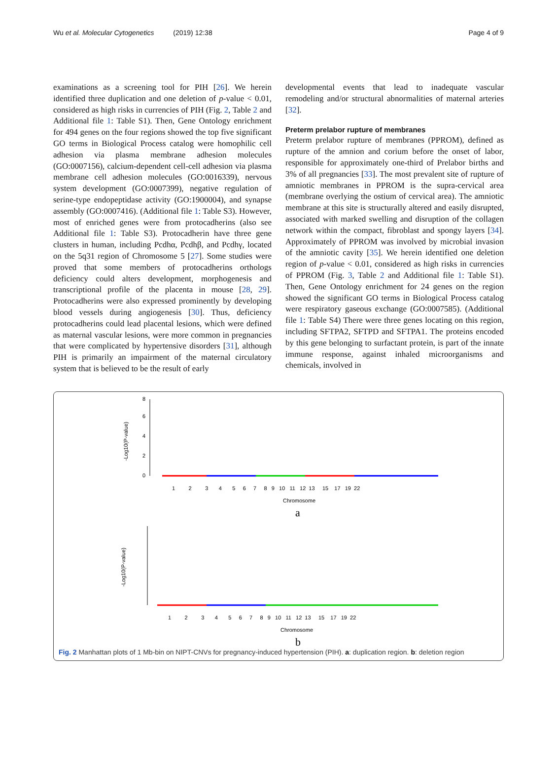Wu et al. Molecular Cytogenetics (2019) 12:38 Page 4 of 9
examinations as a screening tool for PIH [26]. We herein identified three duplication and one deletion of p-value < 0.01, considered as high risks in currencies of PIH (Fig. 2, Table 2 and Additional file 1: Table S1). Then, Gene Ontology enrichment for 494 genes on the four regions showed the top five significant GO terms in Biological Process catalog were homophilic cell adhesion via plasma membrane adhesion molecules (GO:0007156), calcium-dependent cell-cell adhesion via plasma membrane cell adhesion molecules (GO:0016339), nervous system development (GO:0007399), negative regulation of serine-type endopeptidase activity (GO:1900004), and synapse assembly (GO:0007416). (Additional file 1: Table S3). However, most of enriched genes were from protocadherins (also see Additional file 1: Table S3). Protocadherin have three gene clusters in human, including Pcdhα, Pcdhβ, and Pcdhγ, located on the 5q31 region of Chromosome 5 [27]. Some studies were proved that some members of protocadherins orthologs deficiency could alters development, morphogenesis and transcriptional profile of the placenta in mouse [28, 29]. Protocadherins were also expressed prominently by developing blood vessels during angiogenesis [30]. Thus, deficiency protocadherins could lead placental lesions, which were defined as maternal vascular lesions, were more common in pregnancies that were complicated by hypertensive disorders [31], although PIH is primarily an impairment of the maternal circulatory system that is believed to be the result of early
developmental events that lead to inadequate vascular remodeling and/or structural abnormalities of maternal arteries [32].
Preterm prelabor rupture of membranes
Preterm prelabor rupture of membranes (PPROM), defined as rupture of the amnion and corium before the onset of labor, responsible for approximately one-third of Prelabor births and 3% of all pregnancies [33]. The most prevalent site of rupture of amniotic membranes in PPROM is the supra-cervical area (membrane overlying the ostium of cervical area). The amniotic membrane at this site is structurally altered and easily disrupted, associated with marked swelling and disruption of the collagen network within the compact, fibroblast and spongy layers [34]. Approximately of PPROM was involved by microbial invasion of the amniotic cavity [35]. We herein identified one deletion region of p-value < 0.01, considered as high risks in currencies of PPROM (Fig. 3, Table 2 and Additional file 1: Table S1). Then, Gene Ontology enrichment for 24 genes on the region showed the significant GO terms in Biological Process catalog were respiratory gaseous exchange (GO:0007585). (Additional file 1: Table S4) There were three genes locating on this region, including SFTPA2, SFTPD and SFTPA1. The proteins encoded by this gene belonging to surfactant protein, is part of the innate immune response, against inhaled microorganisms and chemicals, involved in
-Log10(P-value)
0
2
4
6
8
1 2 3 4 5 6 7 8 9 10 11 12 13 15 17 19 22
Chromosome
a
-Log10(P-value)
1 2 3 4 5 6 7 8 9 10 11 12 13 15 17 19 22
Chromosome
b
Fig. 2 Manhattan plots of 1 Mb-bin on NIPT-CNVs for pregnancy-induced hypertension (PIH). a: duplication region. b: deletion region